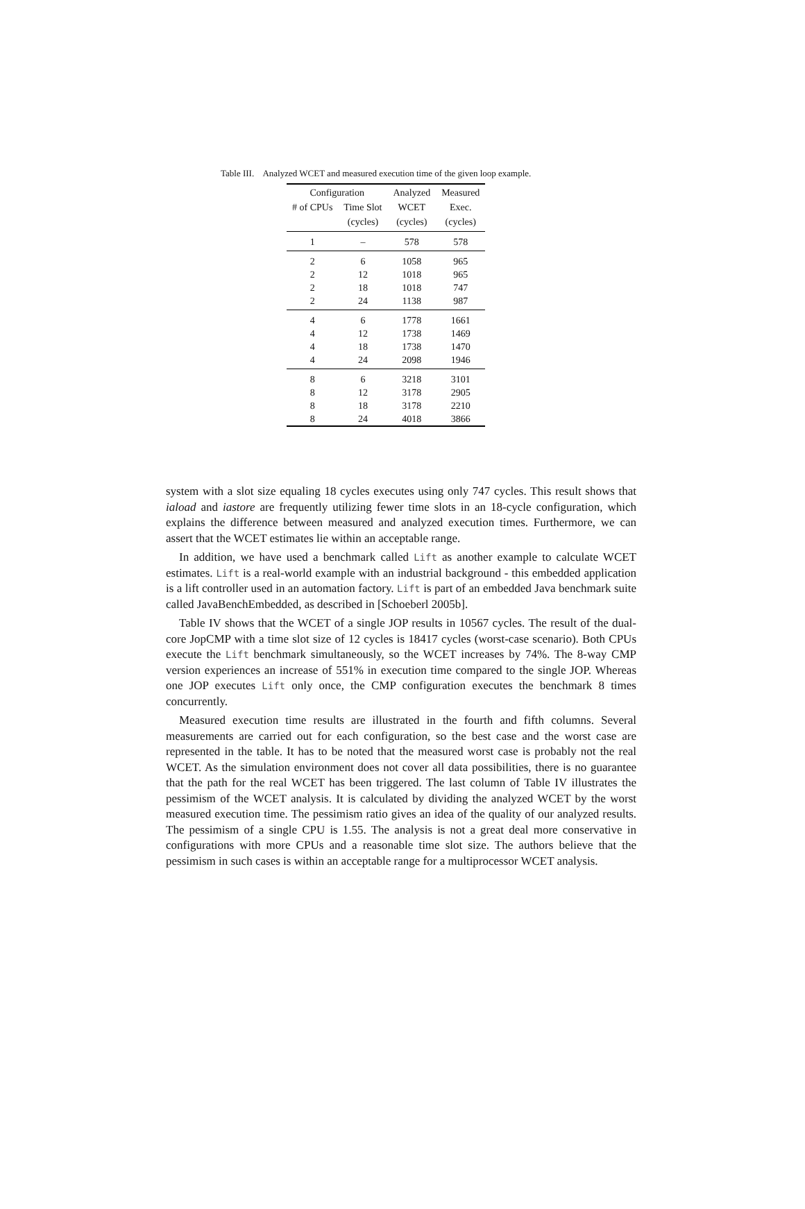Table III. Analyzed WCET and measured execution time of the given loop example.
| Configuration | | Analyzed | Measured |
| --- | --- | --- | --- |
| # of CPUs | Time Slot | WCET | Exec. |
| | (cycles) | (cycles) | (cycles) |
| 1 | – | 578 | 578 |
| 2 | 6 | 1058 | 965 |
| 2 | 12 | 1018 | 965 |
| 2 | 18 | 1018 | 747 |
| 2 | 24 | 1138 | 987 |
| 4 | 6 | 1778 | 1661 |
| 4 | 12 | 1738 | 1469 |
| 4 | 18 | 1738 | 1470 |
| 4 | 24 | 2098 | 1946 |
| 8 | 6 | 3218 | 3101 |
| 8 | 12 | 3178 | 2905 |
| 8 | 18 | 3178 | 2210 |
| 8 | 24 | 4018 | 3866 |
system with a slot size equaling 18 cycles executes using only 747 cycles. This result shows that iaload and iastore are frequently utilizing fewer time slots in an 18-cycle configuration, which explains the difference between measured and analyzed execution times. Furthermore, we can assert that the WCET estimates lie within an acceptable range.
In addition, we have used a benchmark called Lift as another example to calculate WCET estimates. Lift is a real-world example with an industrial background - this embedded application is a lift controller used in an automation factory. Lift is part of an embedded Java benchmark suite called JavaBenchEmbedded, as described in [Schoeberl 2005b].
Table IV shows that the WCET of a single JOP results in 10567 cycles. The result of the dual-core JopCMP with a time slot size of 12 cycles is 18417 cycles (worst-case scenario). Both CPUs execute the Lift benchmark simultaneously, so the WCET increases by 74%. The 8-way CMP version experiences an increase of 551% in execution time compared to the single JOP. Whereas one JOP executes Lift only once, the CMP configuration executes the benchmark 8 times concurrently.
Measured execution time results are illustrated in the fourth and fifth columns. Several measurements are carried out for each configuration, so the best case and the worst case are represented in the table. It has to be noted that the measured worst case is probably not the real WCET. As the simulation environment does not cover all data possibilities, there is no guarantee that the path for the real WCET has been triggered. The last column of Table IV illustrates the pessimism of the WCET analysis. It is calculated by dividing the analyzed WCET by the worst measured execution time. The pessimism ratio gives an idea of the quality of our analyzed results. The pessimism of a single CPU is 1.55. The analysis is not a great deal more conservative in configurations with more CPUs and a reasonable time slot size. The authors believe that the pessimism in such cases is within an acceptable range for a multiprocessor WCET analysis.